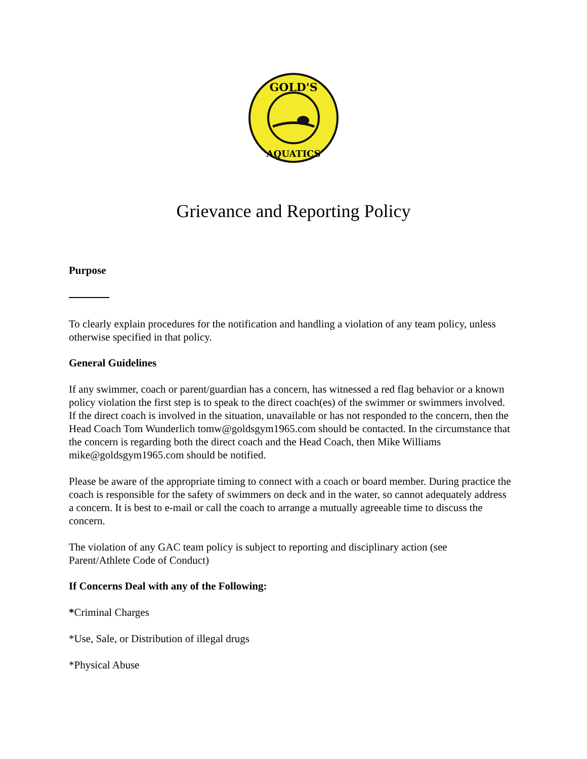GOLD'S
AQUATICS
Grievance and Reporting Policy
Purpose
To clearly explain procedures for the notification and handling a violation of any team policy, unless otherwise specified in that policy.
General Guidelines
If any swimmer, coach or parent/guardian has a concern, has witnessed a red flag behavior or a known policy violation the first step is to speak to the direct coach(es) of the swimmer or swimmers involved. If the direct coach is involved in the situation, unavailable or has not responded to the concern, then the Head Coach Tom Wunderlich tomw@goldsgym1965.com should be contacted. In the circumstance that the concern is regarding both the direct coach and the Head Coach, then Mike Williams mike@goldsgym1965.com should be notified.
Please be aware of the appropriate timing to connect with a coach or board member. During practice the coach is responsible for the safety of swimmers on deck and in the water, so cannot adequately address a concern. It is best to e-mail or call the coach to arrange a mutually agreeable time to discuss the concern.
The violation of any GAC team policy is subject to reporting and disciplinary action (see Parent/Athlete Code of Conduct)
If Concerns Deal with any of the Following:
*Criminal Charges
*Use, Sale, or Distribution of illegal drugs
*Physical Abuse